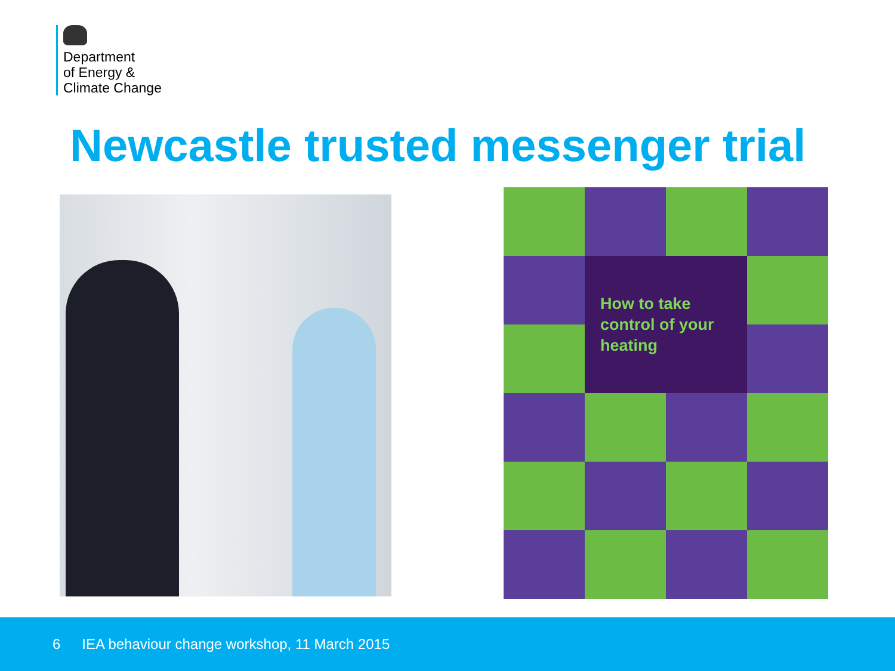Department
of Energy &
Climate Change
Newcastle trusted messenger trial
How to take
control of your
heating
6 IEA behaviour change workshop, 11 March 2015